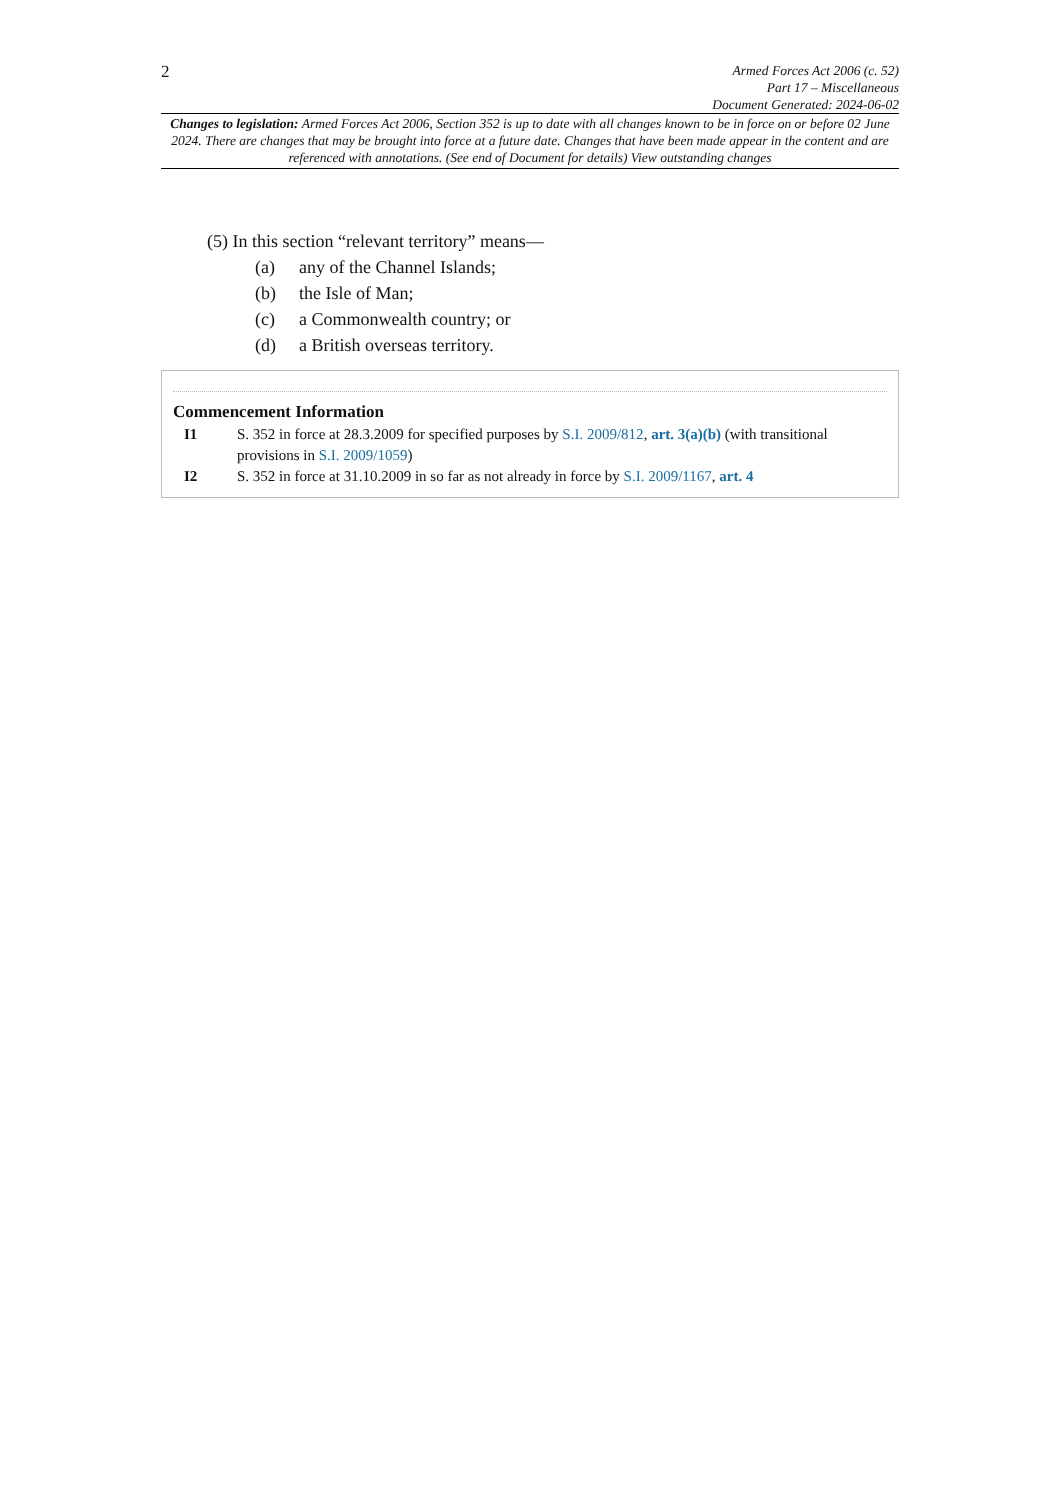2
Armed Forces Act 2006 (c. 52)
Part 17 – Miscellaneous
Document Generated: 2024-06-02
Changes to legislation: Armed Forces Act 2006, Section 352 is up to date with all changes known to be in force on or before 02 June 2024. There are changes that may be brought into force at a future date. Changes that have been made appear in the content and are referenced with annotations. (See end of Document for details) View outstanding changes
(5) In this section “relevant territory” means—
(a) any of the Channel Islands;
(b) the Isle of Man;
(c) a Commonwealth country; or
(d) a British overseas territory.
Commencement Information
I1 S. 352 in force at 28.3.2009 for specified purposes by S.I. 2009/812, art. 3(a)(b) (with transitional provisions in S.I. 2009/1059)
I2 S. 352 in force at 31.10.2009 in so far as not already in force by S.I. 2009/1167, art. 4